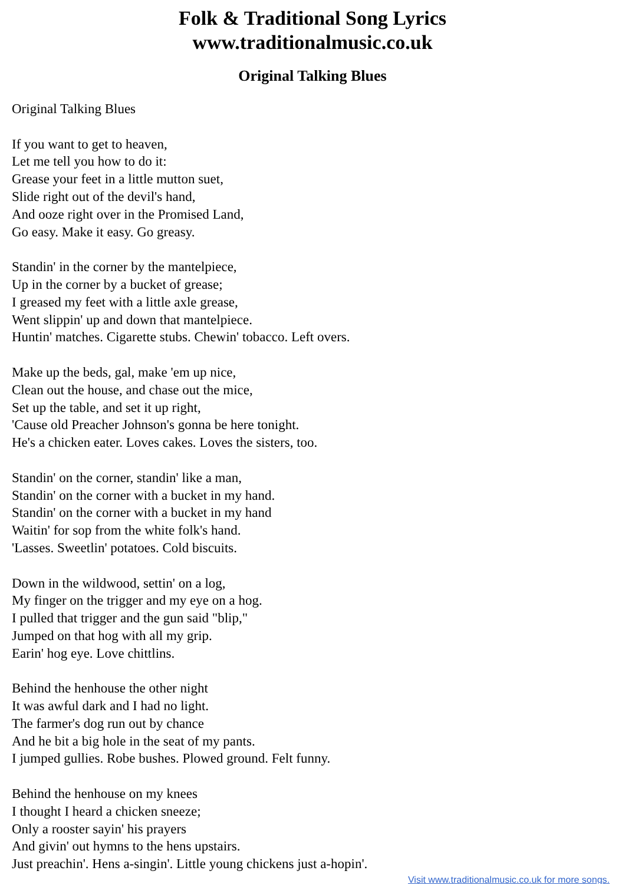Folk & Traditional Song Lyrics
www.traditionalmusic.co.uk
Original Talking Blues
Original Talking Blues
If you want to get to heaven,
Let me tell you how to do it:
Grease your feet in a little mutton suet,
Slide right out of the devil's hand,
And ooze right over in the Promised Land,
Go easy. Make it easy. Go greasy.
Standin' in the corner by the mantelpiece,
Up in the corner by a bucket of grease;
I greased my feet with a little axle grease,
Went slippin' up and down that mantelpiece.
Huntin' matches. Cigarette stubs. Chewin' tobacco. Left overs.
Make up the beds, gal, make 'em up nice,
Clean out the house, and chase out the mice,
Set up the table, and set it up right,
'Cause old Preacher Johnson's gonna be here tonight.
He's a chicken eater. Loves cakes. Loves the sisters, too.
Standin' on the corner, standin' like a man,
Standin' on the corner with a bucket in my hand.
Standin' on the corner with a bucket in my hand
Waitin' for sop from the white folk's hand.
'Lasses. Sweetlin' potatoes. Cold biscuits.
Down in the wildwood, settin' on a log,
My finger on the trigger and my eye on a hog.
I pulled that trigger and the gun said "blip,"
Jumped on that hog with all my grip.
Earin' hog eye. Love chittlins.
Behind the henhouse the other night
It was awful dark and I had no light.
The farmer's dog run out by chance
And he bit a big hole in the seat of my pants.
I jumped gullies. Robe bushes. Plowed ground. Felt funny.
Behind the henhouse on my knees
I thought I heard a chicken sneeze;
Only a rooster sayin' his prayers
And givin' out hymns to the hens upstairs.
Just preachin'. Hens a-singin'. Little young chickens just a-hopin'.
Visit www.traditionalmusic.co.uk for more songs.